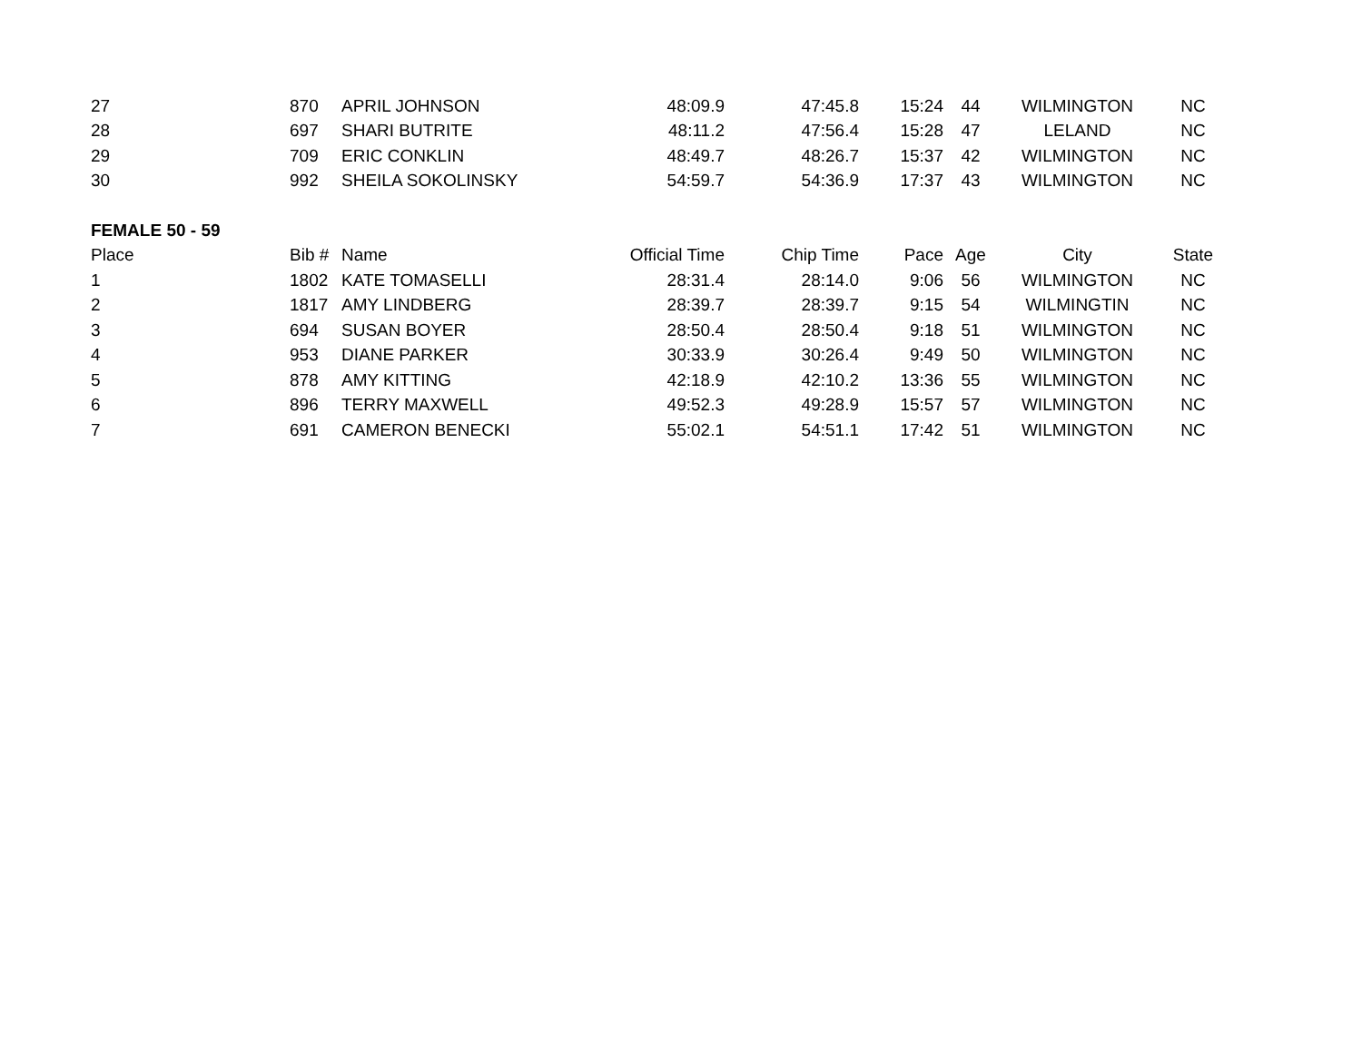| 27 | 870 | APRIL JOHNSON | 48:09.9 | 47:45.8 | 15:24 | 44 | WILMINGTON | NC |
| 28 | 697 | SHARI BUTRITE | 48:11.2 | 47:56.4 | 15:28 | 47 | LELAND | NC |
| 29 | 709 | ERIC CONKLIN | 48:49.7 | 48:26.7 | 15:37 | 42 | WILMINGTON | NC |
| 30 | 992 | SHEILA SOKOLINSKY | 54:59.7 | 54:36.9 | 17:37 | 43 | WILMINGTON | NC |
| FEMALE 50 - 59 | | | | | | | | |
| Place | Bib # | Name | Official Time | Chip Time | Pace | Age | City | State |
| 1 | 1802 | KATE TOMASELLI | 28:31.4 | 28:14.0 | 9:06 | 56 | WILMINGTON | NC |
| 2 | 1817 | AMY LINDBERG | 28:39.7 | 28:39.7 | 9:15 | 54 | WILMINGTIN | NC |
| 3 | 694 | SUSAN BOYER | 28:50.4 | 28:50.4 | 9:18 | 51 | WILMINGTON | NC |
| 4 | 953 | DIANE PARKER | 30:33.9 | 30:26.4 | 9:49 | 50 | WILMINGTON | NC |
| 5 | 878 | AMY KITTING | 42:18.9 | 42:10.2 | 13:36 | 55 | WILMINGTON | NC |
| 6 | 896 | TERRY MAXWELL | 49:52.3 | 49:28.9 | 15:57 | 57 | WILMINGTON | NC |
| 7 | 691 | CAMERON BENECKI | 55:02.1 | 54:51.1 | 17:42 | 51 | WILMINGTON | NC |